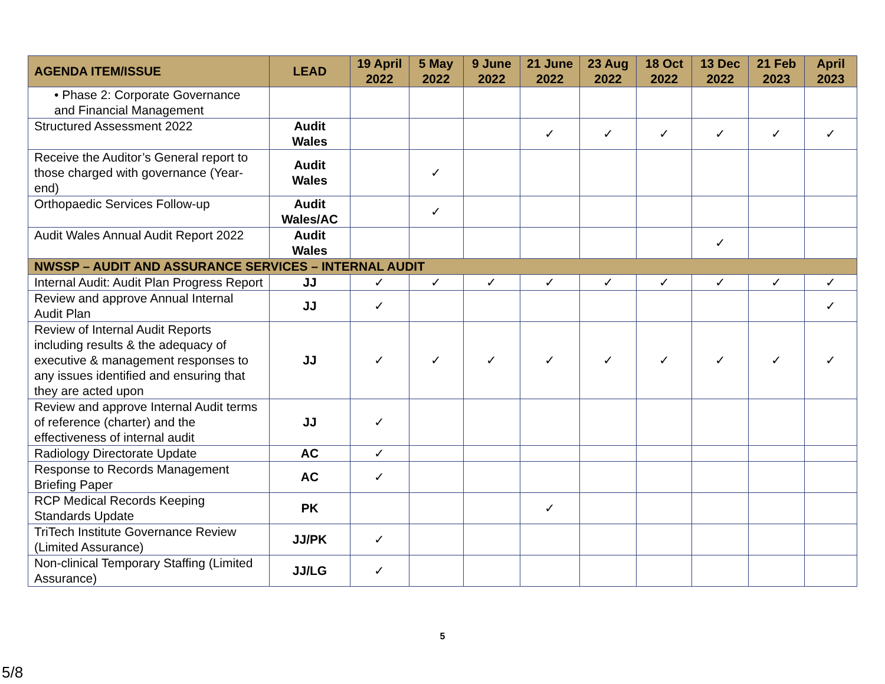| AGENDA ITEM/ISSUE | LEAD | 19 April 2022 | 5 May 2022 | 9 June 2022 | 21 June 2022 | 23 Aug 2022 | 18 Oct 2022 | 13 Dec 2022 | 21 Feb 2023 | April 2023 |
| --- | --- | --- | --- | --- | --- | --- | --- | --- | --- | --- |
| • Phase 2: Corporate Governance and Financial Management | | | | | | | | | | |
| Structured Assessment 2022 | Audit Wales | | | | ✓ | ✓ | ✓ | ✓ | ✓ | ✓ |
| Receive the Auditor’s General report to those charged with governance (Year-end) | Audit Wales | | ✓ | | | | | | | |
| Orthopaedic Services Follow-up | Audit Wales/AC | | ✓ | | | | | | | |
| Audit Wales Annual Audit Report 2022 | Audit Wales | | | | | | | ✓ | | |
| NWSSP – AUDIT AND ASSURANCE SERVICES – INTERNAL AUDIT | | | | | | | | | | |
| Internal Audit: Audit Plan Progress Report | JJ | ✓ | ✓ | ✓ | ✓ | ✓ | ✓ | ✓ | ✓ | ✓ |
| Review and approve Annual Internal Audit Plan | JJ | ✓ | | | | | | | | ✓ |
| Review of Internal Audit Reports including results & the adequacy of executive & management responses to any issues identified and ensuring that they are acted upon | JJ | ✓ | ✓ | ✓ | ✓ | ✓ | ✓ | ✓ | ✓ | ✓ |
| Review and approve Internal Audit terms of reference (charter) and the effectiveness of internal audit | JJ | ✓ | | | | | | | | |
| Radiology Directorate Update | AC | ✓ | | | | | | | | |
| Response to Records Management Briefing Paper | AC | ✓ | | | | | | | | |
| RCP Medical Records Keeping Standards Update | PK | | | | ✓ | | | | | |
| TriTech Institute Governance Review (Limited Assurance) | JJ/PK | ✓ | | | | | | | | |
| Non-clinical Temporary Staffing (Limited Assurance) | JJ/LG | ✓ | | | | | | | | |
5
5/8